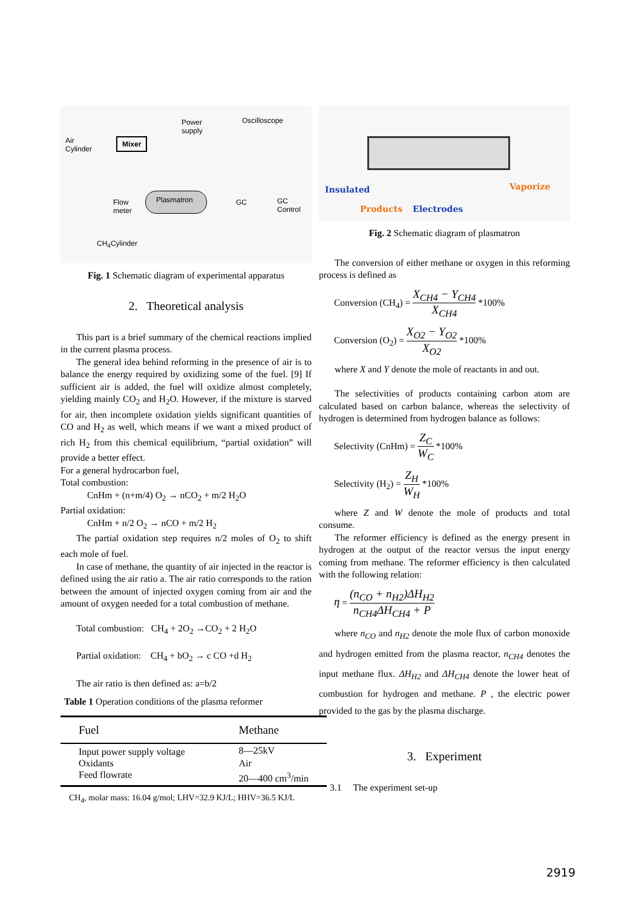Air
Cylinder
Mixer
Power
supply
Oscilloscope
Flow
meter
Plasmatron GC GC Control
CH<sub>4</sub>Cylinder
Fig. 1 Schematic diagram of experimental apparatus
2. Theoretical analysis
This part is a brief summary of the chemical reactions implied in the current plasma process.
The general idea behind reforming in the presence of air is to balance the energy required by oxidizing some of the fuel. [9] If sufficient air is added, the fuel will oxidize almost completely, yielding mainly CO<sub>2</sub> and H<sub>2</sub>O. However, if the mixture is starved for air, then incomplete oxidation yields significant quantities of CO and H<sub>2</sub> as well, which means if we want a mixed product of rich H<sub>2</sub> from this chemical equilibrium, “partial oxidation” will provide a better effect.
For a general hydrocarbon fuel,
Total combustion:
CnHm + (n+m/4) O<sub>2</sub> → nCO<sub>2</sub> + m/2 H<sub>2</sub>O
Partial oxidation:
CnHm + n/2 O<sub>2</sub> → nCO + m/2 H<sub>2</sub>
The partial oxidation step requires n/2 moles of O<sub>2</sub> to shift each mole of fuel.
In case of methane, the quantity of air injected in the reactor is defined using the air ratio a. The air ratio corresponds to the ration between the amount of injected oxygen coming from air and the amount of oxygen needed for a total combustion of methane.
Total combustion: CH<sub>4</sub> + 2O<sub>2</sub> →CO<sub>2</sub> + 2 H<sub>2</sub>O
Partial oxidation: CH<sub>4</sub> + bO<sub>2</sub> → c CO +d H<sub>2</sub>
The air ratio is then defined as: a=b/2
Table 1 Operation conditions of the plasma reformer
| Fuel | Methane |
| --- | --- |
| Input power supply voltage | 8—25kV |
| Oxidants | Air |
| Feed flowrate | 20—400 cm<sup>3</sup>/min |
CH<sub>4</sub>, molar mass: 16.04 g/mol; LHV=32.9 KJ/L; HHV=36.5 KJ/L
Insulated Vaporize
Products Electrodes
Fig. 2 Schematic diagram of plasmatron
The conversion of either methane or oxygen in this reforming process is defined as
Conversion (CH<sub>4</sub>) = X<sub>CH4</sub> − Y<sub>CH4</sub> X<sub>CH4</sub> *100%
Conversion (O<sub>2</sub>) = X<sub>O2</sub> − Y<sub>O2</sub> X<sub>O2</sub> *100%
where X and Y denote the mole of reactants in and out.
The selectivities of products containing carbon atom are calculated based on carbon balance, whereas the selectivity of hydrogen is determined from hydrogen balance as follows:
Selectivity (CnHm) = Z<sub>C</sub> W<sub>C</sub> *100%
Selectivity (H<sub>2</sub>) = Z<sub>H</sub> W<sub>H</sub> *100%
where Z and W denote the mole of products and total consume.
The reformer efficiency is defined as the energy present in hydrogen at the output of the reactor versus the input energy coming from methane. The reformer efficiency is then calculated with the following relation:
η = (n<sub>CO</sub> + n<sub>H2</sub>)ΔH<sub>H2</sub> n<sub>CH4</sub>ΔH<sub>CH4</sub> + P
where n<sub>CO</sub> and n<sub>H2</sub> denote the mole flux of carbon monoxide and hydrogen emitted from the plasma reactor, n<sub>CH4</sub> denotes the input methane flux. ΔH<sub>H2</sub> and ΔH<sub>CH4</sub> denote the lower heat of combustion for hydrogen and methane. P , the electric power provided to the gas by the plasma discharge.
3. Experiment
3.1 The experiment set-up
2919